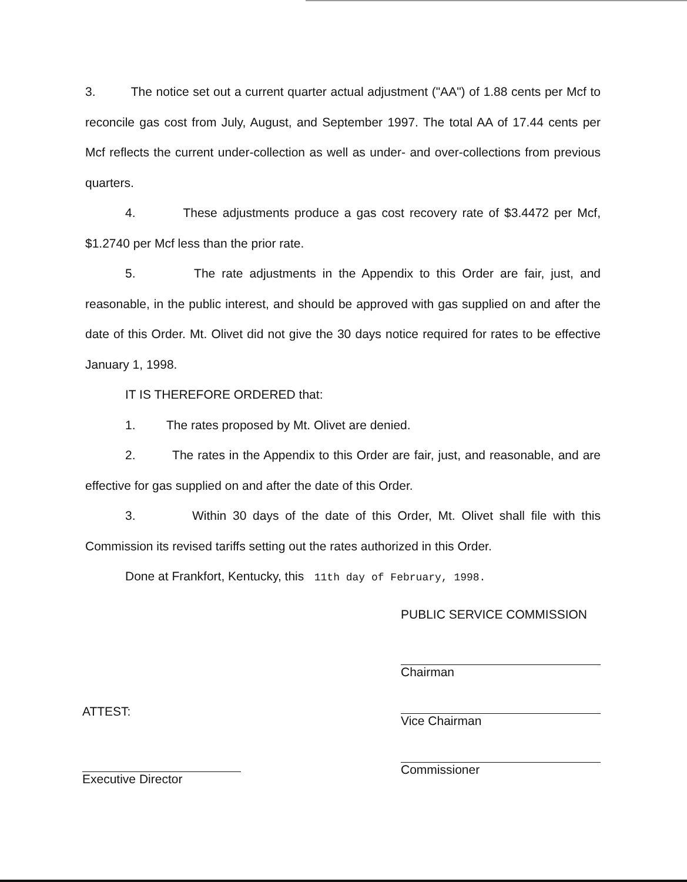3. The notice set out a current quarter actual adjustment ("AA") of 1.88 cents per Mcf to reconcile gas cost from July, August, and September 1997. The total AA of 17.44 cents per Mcf reflects the current under-collection as well as under- and over-collections from previous quarters.
4. These adjustments produce a gas cost recovery rate of $3.4472 per Mcf, $1.2740 per Mcf less than the prior rate.
5. The rate adjustments in the Appendix to this Order are fair, just, and reasonable, in the public interest, and should be approved with gas supplied on and after the date of this Order. Mt. Olivet did not give the 30 days notice required for rates to be effective January 1, 1998.
IT IS THEREFORE ORDERED that:
1. The rates proposed by Mt. Olivet are denied.
2. The rates in the Appendix to this Order are fair, just, and reasonable, and are effective for gas supplied on and after the date of this Order.
3. Within 30 days of the date of this Order, Mt. Olivet shall file with this Commission its revised tariffs setting out the rates authorized in this Order.
Done at Frankfort, Kentucky, this 11th day of February, 1998.
PUBLIC SERVICE COMMISSION
Chairman
Vice Chairman
Commissioner
ATTEST:
Executive Director